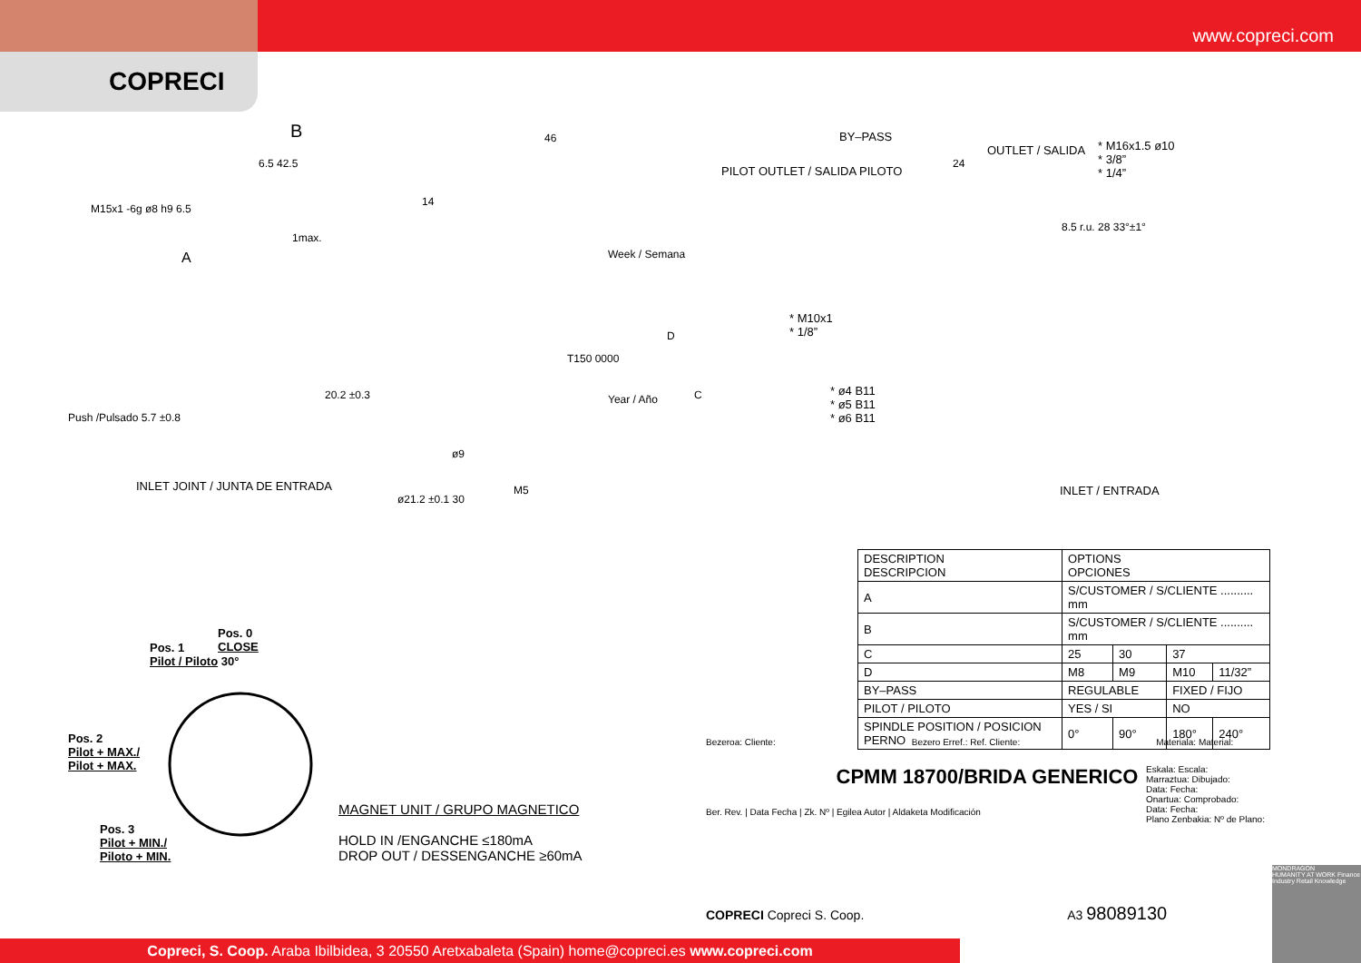www.copreci.com
COPRECI
B 46
6.5 42.5
14
1max.
A
Push /Pulsado 5.7 ±0.8
20.2 ±0.3
Week / Semana
Year / Año
T150 0000
D
C
INLET JOINT / JUNTA DE ENTRADA
ø9
ø21.2 ±0.1 30
M5
BY–PASS
PILOT OUTLET / SALIDA PILOTO
OUTLET / SALIDA
24
* M16x1.5 ø10
* 3/8”
* 1/4”
8.5 r.u. 28 33°±1°
* M10x1
* 1/8”
* ø4 B11
* ø5 B11
* ø6 B11
INLET / ENTRADA
M15x1 -6g ø8 h9 6.5
Pos. 0
CLOSE
Pos. 1
Pilot / Piloto 30°
Pos. 2
Pilot + MAX./
Pilot + MAX.
Pos. 3
Pilot + MIN./
Piloto + MIN.
MAGNET UNIT / GRUPO MAGNETICO
HOLD IN /ENGANCHE ≤180mA
DROP OUT / DESSENGANCHE ≥60mA
| DESCRIPTION DESCRIPCION | OPTIONS OPCIONES | | | |
| A | S/CUSTOMER / S/CLIENTE .......... mm | | | |
| B | S/CUSTOMER / S/CLIENTE .......... mm | | | |
| C | 25 | 30 | 37 | |
| D | M8 | M9 | M10 | 11/32” |
| BY–PASS | REGULABLE | | FIXED / FIJO | |
| PILOT / PILOTO | YES / SI | | NO | |
| SPINDLE POSITION / POSICION PERNO | 0° | 90° | 180° | 240° |
Bezeroa: Cliente: Bezero Erref.: Ref. Cliente: Materiala: Material:
CPMM 18700/BRIDA GENERICO
Ber. Rev. | Data Fecha | Zk. Nº | Egilea Autor | Aldaketa Modificación
Eskala: Escala:
Marraztua: Dibujado:
Data: Fecha:
Onartua: Comprobado:
Data: Fecha:
Plano Zenbakia: Nº de Plano:
COPRECI Copreci S. Coop. A3 98089130
MONDRAGON
HUMANITY AT WORK Finance Industry Retail Knowledge
Copreci, S. Coop. Araba Ibilbidea, 3 20550 Aretxabaleta (Spain) home@copreci.es www.copreci.com